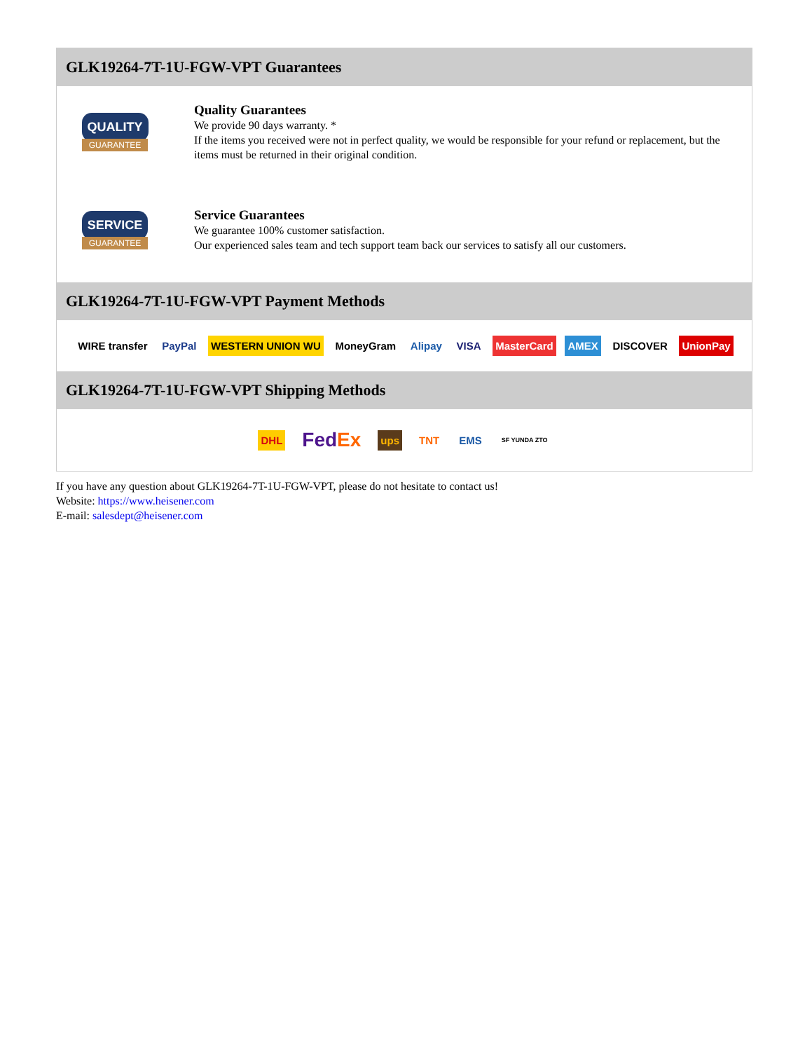GLK19264-7T-1U-FGW-VPT Guarantees
QUALITY
GUARANTEE
Quality Guarantees
We provide 90 days warranty. *
If the items you received were not in perfect quality, we would be responsible for your refund or replacement, but the items must be returned in their original condition.
SERVICE
GUARANTEE
Service Guarantees
We guarantee 100% customer satisfaction.
Our experienced sales team and tech support team back our services to satisfy all our customers.
GLK19264-7T-1U-FGW-VPT Payment Methods
WIRE transfer PayPal WESTERN UNION WU MoneyGram Alipay VISA MasterCard AMEX DISCOVER UnionPay
GLK19264-7T-1U-FGW-VPT Shipping Methods
DHL FedEx ups TNT EMS SF YUNDA ZTO
If you have any question about GLK19264-7T-1U-FGW-VPT, please do not hesitate to contact us!
Website: https://www.heisener.com
E-mail: salesdept@heisener.com